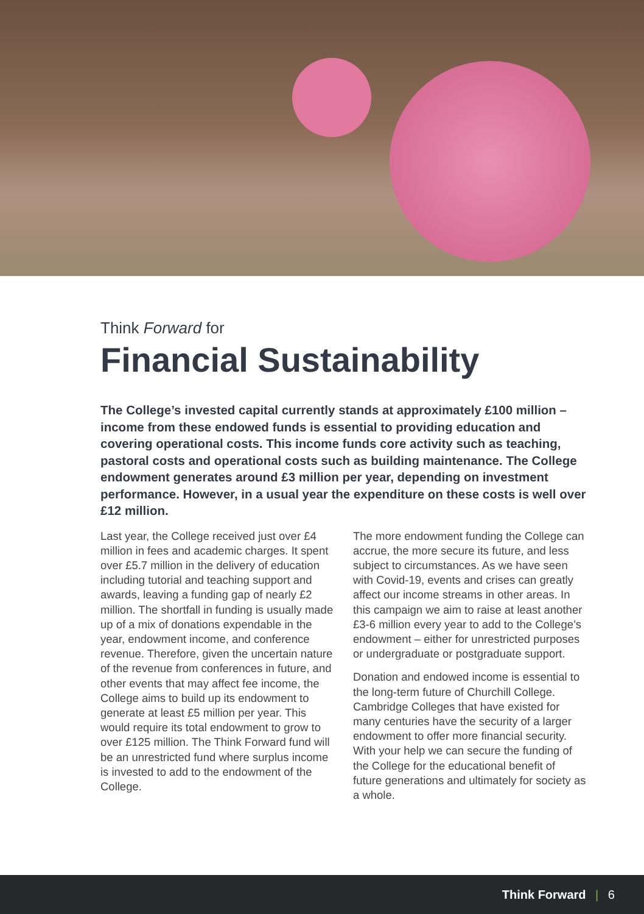Think Forward for
Financial Sustainability
The College’s invested capital currently stands at approximately £100 million – income from these endowed funds is essential to providing education and covering operational costs. This income funds core activity such as teaching, pastoral costs and operational costs such as building maintenance. The College endowment generates around £3 million per year, depending on investment performance. However, in a usual year the expenditure on these costs is well over £12 million.
Last year, the College received just over £4 million in fees and academic charges. It spent over £5.7 million in the delivery of education including tutorial and teaching support and awards, leaving a funding gap of nearly £2 million. The shortfall in funding is usually made up of a mix of donations expendable in the year, endowment income, and conference revenue. Therefore, given the uncertain nature of the revenue from conferences in future, and other events that may affect fee income, the College aims to build up its endowment to generate at least £5 million per year. This would require its total endowment to grow to over £125 million. The Think Forward fund will be an unrestricted fund where surplus income is invested to add to the endowment of the College.
The more endowment funding the College can accrue, the more secure its future, and less subject to circumstances. As we have seen with Covid-19, events and crises can greatly affect our income streams in other areas. In this campaign we aim to raise at least another £3-6 million every year to add to the College’s endowment – either for unrestricted purposes or undergraduate or postgraduate support.
Donation and endowed income is essential to the long-term future of Churchill College. Cambridge Colleges that have existed for many centuries have the security of a larger endowment to offer more financial security. With your help we can secure the funding of the College for the educational benefit of future generations and ultimately for society as a whole.
Think Forward | 6